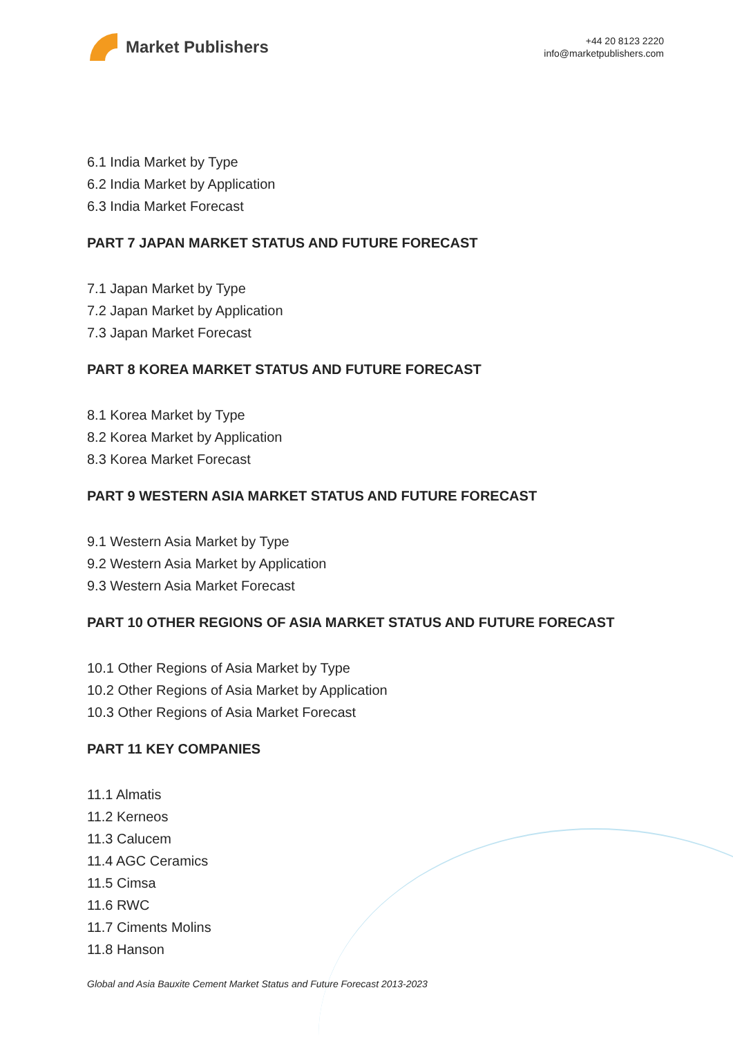Market Publishers
+44 20 8123 2220
info@marketpublishers.com
6.1 India Market by Type
6.2 India Market by Application
6.3 India Market Forecast
PART 7 JAPAN MARKET STATUS AND FUTURE FORECAST
7.1 Japan Market by Type
7.2 Japan Market by Application
7.3 Japan Market Forecast
PART 8 KOREA MARKET STATUS AND FUTURE FORECAST
8.1 Korea Market by Type
8.2 Korea Market by Application
8.3 Korea Market Forecast
PART 9 WESTERN ASIA MARKET STATUS AND FUTURE FORECAST
9.1 Western Asia Market by Type
9.2 Western Asia Market by Application
9.3 Western Asia Market Forecast
PART 10 OTHER REGIONS OF ASIA MARKET STATUS AND FUTURE FORECAST
10.1 Other Regions of Asia Market by Type
10.2 Other Regions of Asia Market by Application
10.3 Other Regions of Asia Market Forecast
PART 11 KEY COMPANIES
11.1 Almatis
11.2 Kerneos
11.3 Calucem
11.4 AGC Ceramics
11.5 Cimsa
11.6 RWC
11.7 Ciments Molins
11.8 Hanson
Global and Asia Bauxite Cement Market Status and Future Forecast 2013-2023